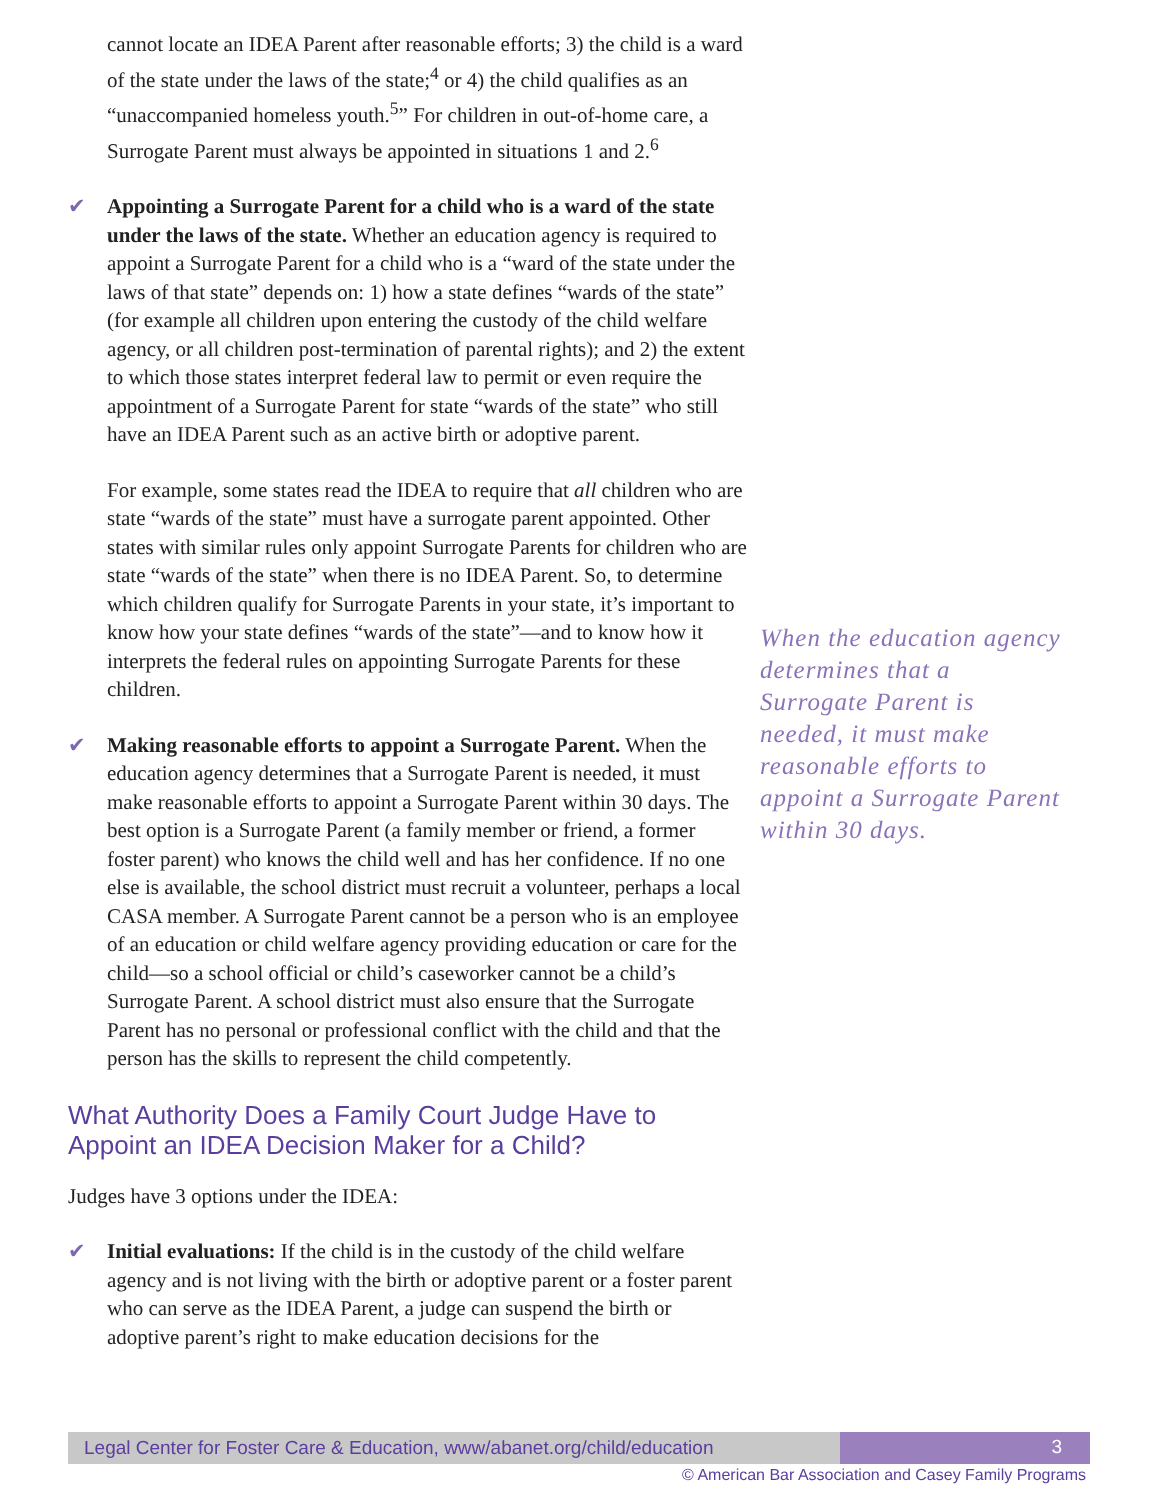cannot locate an IDEA Parent after reasonable efforts; 3) the child is a ward of the state under the laws of the state;<sup>4</sup> or 4) the child qualifies as an “unaccompanied homeless youth.<sup>5</sup>” For children in out-of-home care, a Surrogate Parent must always be appointed in situations 1 and 2.<sup>6</sup>
✔ Appointing a Surrogate Parent for a child who is a ward of the state under the laws of the state. Whether an education agency is required to appoint a Surrogate Parent for a child who is a “ward of the state under the laws of that state” depends on: 1) how a state defines “wards of the state” (for example all children upon entering the custody of the child welfare agency, or all children post-termination of parental rights); and 2) the extent to which those states interpret federal law to permit or even require the appointment of a Surrogate Parent for state “wards of the state” who still have an IDEA Parent such as an active birth or adoptive parent.
For example, some states read the IDEA to require that all children who are state “wards of the state” must have a surrogate parent appointed. Other states with similar rules only appoint Surrogate Parents for children who are state “wards of the state” when there is no IDEA Parent. So, to determine which children qualify for Surrogate Parents in your state, it’s important to know how your state defines “wards of the state”—and to know how it interprets the federal rules on appointing Surrogate Parents for these children.
✔ Making reasonable efforts to appoint a Surrogate Parent. When the education agency determines that a Surrogate Parent is needed, it must make reasonable efforts to appoint a Surrogate Parent within 30 days. The best option is a Surrogate Parent (a family member or friend, a former foster parent) who knows the child well and has her confidence. If no one else is available, the school district must recruit a volunteer, perhaps a local CASA member. A Surrogate Parent cannot be a person who is an employee of an education or child welfare agency providing education or care for the child—so a school official or child’s caseworker cannot be a child’s Surrogate Parent. A school district must also ensure that the Surrogate Parent has no personal or professional conflict with the child and that the person has the skills to represent the child competently.
What Authority Does a Family Court Judge Have to Appoint an IDEA Decision Maker for a Child?
Judges have 3 options under the IDEA:
✔ Initial evaluations: If the child is in the custody of the child welfare agency and is not living with the birth or adoptive parent or a foster parent who can serve as the IDEA Parent, a judge can suspend the birth or adoptive parent’s right to make education decisions for the
When the education agency determines that a Surrogate Parent is needed, it must make reasonable efforts to appoint a Surrogate Parent within 30 days.
Legal Center for Foster Care & Education, www/abanet.org/child/education
3
© American Bar Association and Casey Family Programs